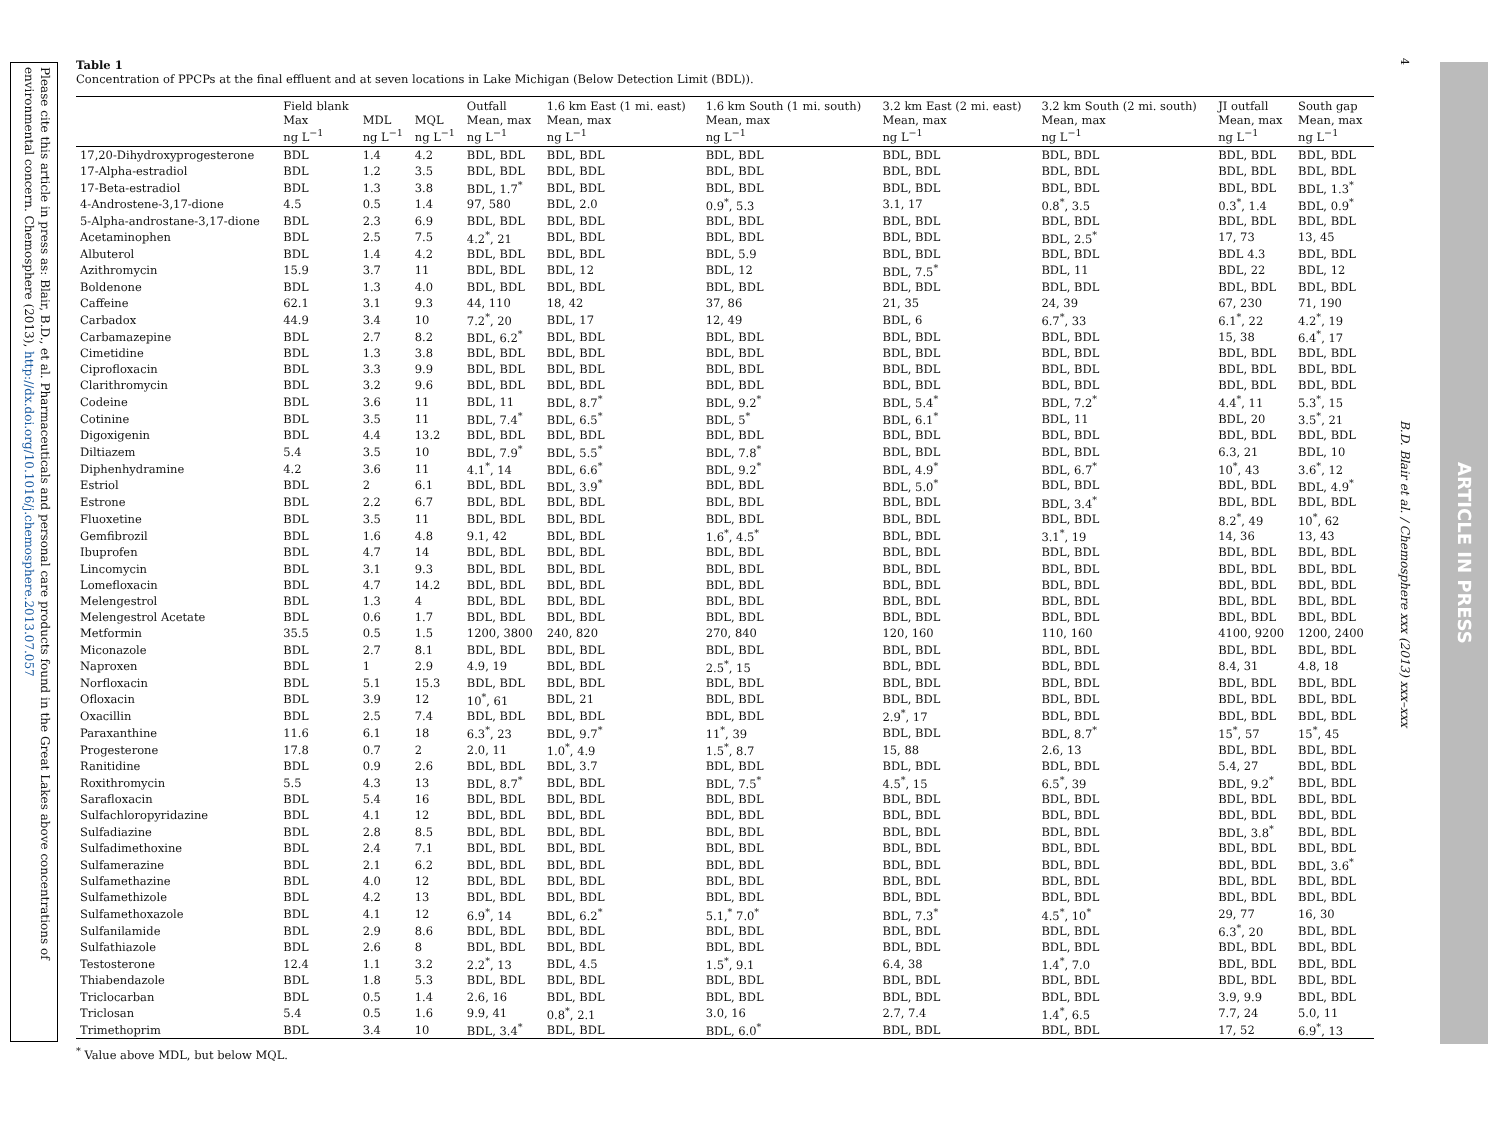Please cite this article in press as: Blair, B.D., et al. Pharmaceuticals and personal care products found in the Great Lakes above concentrations of environmental concern. Chemosphere (2013), http://dx.doi.org/10.1016/j.chemosphere.2013.07.057
Table 1
Concentration of PPCPs at the final effluent and at seven locations in Lake Michigan (Below Detection Limit (BDL)).
| | Field blank Max ng L<sup>−1</sup> | MDL ng L<sup>−1</sup> | MQL ng L<sup>−1</sup> | Outfall Mean, max ng L<sup>−1</sup> | 1.6 km East (1 mi. east) Mean, max ng L<sup>−1</sup> | 1.6 km South (1 mi. south) Mean, max ng L<sup>−1</sup> | 3.2 km East (2 mi. east) Mean, max ng L<sup>−1</sup> | 3.2 km South (2 mi. south) Mean, max ng L<sup>−1</sup> | JI outfall Mean, max ng L<sup>−1</sup> | South gap Mean, max ng L<sup>−1</sup> |
| --- | --- | --- | --- | --- | --- | --- | --- | --- | --- | --- |
| 17,20-Dihydroxyprogesterone | BDL | 1.4 | 4.2 | BDL, BDL | BDL, BDL | BDL, BDL | BDL, BDL | BDL, BDL | BDL, BDL | BDL, BDL |
| 17-Alpha-estradiol | BDL | 1.2 | 3.5 | BDL, BDL | BDL, BDL | BDL, BDL | BDL, BDL | BDL, BDL | BDL, BDL | BDL, BDL |
| 17-Beta-estradiol | BDL | 1.3 | 3.8 | BDL, 1.7<sup>*</sup> | BDL, BDL | BDL, BDL | BDL, BDL | BDL, BDL | BDL, BDL | BDL, 1.3<sup>*</sup> |
| 4-Androstene-3,17-dione | 4.5 | 0.5 | 1.4 | 97, 580 | BDL, 2.0 | 0.9<sup>*</sup>, 5.3 | 3.1, 17 | 0.8<sup>*</sup>, 3.5 | 0.3<sup>*</sup>, 1.4 | BDL, 0.9<sup>*</sup> |
| 5-Alpha-androstane-3,17-dione | BDL | 2.3 | 6.9 | BDL, BDL | BDL, BDL | BDL, BDL | BDL, BDL | BDL, BDL | BDL, BDL | BDL, BDL |
| Acetaminophen | BDL | 2.5 | 7.5 | 4.2<sup>*</sup>, 21 | BDL, BDL | BDL, BDL | BDL, BDL | BDL, 2.5<sup>*</sup> | 17, 73 | 13, 45 |
| Albuterol | BDL | 1.4 | 4.2 | BDL, BDL | BDL, BDL | BDL, 5.9 | BDL, BDL | BDL, BDL | BDL 4.3 | BDL, BDL |
| Azithromycin | 15.9 | 3.7 | 11 | BDL, BDL | BDL, 12 | BDL, 12 | BDL, 7.5<sup>*</sup> | BDL, 11 | BDL, 22 | BDL, 12 |
| Boldenone | BDL | 1.3 | 4.0 | BDL, BDL | BDL, BDL | BDL, BDL | BDL, BDL | BDL, BDL | BDL, BDL | BDL, BDL |
| Caffeine | 62.1 | 3.1 | 9.3 | 44, 110 | 18, 42 | 37, 86 | 21, 35 | 24, 39 | 67, 230 | 71, 190 |
| Carbadox | 44.9 | 3.4 | 10 | 7.2<sup>*</sup>, 20 | BDL, 17 | 12, 49 | BDL, 6 | 6.7<sup>*</sup>, 33 | 6.1<sup>*</sup>, 22 | 4.2<sup>*</sup>, 19 |
| Carbamazepine | BDL | 2.7 | 8.2 | BDL, 6.2<sup>*</sup> | BDL, BDL | BDL, BDL | BDL, BDL | BDL, BDL | 15, 38 | 6.4<sup>*</sup>, 17 |
| Cimetidine | BDL | 1.3 | 3.8 | BDL, BDL | BDL, BDL | BDL, BDL | BDL, BDL | BDL, BDL | BDL, BDL | BDL, BDL |
| Ciprofloxacin | BDL | 3.3 | 9.9 | BDL, BDL | BDL, BDL | BDL, BDL | BDL, BDL | BDL, BDL | BDL, BDL | BDL, BDL |
| Clarithromycin | BDL | 3.2 | 9.6 | BDL, BDL | BDL, BDL | BDL, BDL | BDL, BDL | BDL, BDL | BDL, BDL | BDL, BDL |
| Codeine | BDL | 3.6 | 11 | BDL, 11 | BDL, 8.7<sup>*</sup> | BDL, 9.2<sup>*</sup> | BDL, 5.4<sup>*</sup> | BDL, 7.2<sup>*</sup> | 4.4<sup>*</sup>, 11 | 5.3<sup>*</sup>, 15 |
| Cotinine | BDL | 3.5 | 11 | BDL, 7.4<sup>*</sup> | BDL, 6.5<sup>*</sup> | BDL, 5<sup>*</sup> | BDL, 6.1<sup>*</sup> | BDL, 11 | BDL, 20 | 3.5<sup>*</sup>, 21 |
| Digoxigenin | BDL | 4.4 | 13.2 | BDL, BDL | BDL, BDL | BDL, BDL | BDL, BDL | BDL, BDL | BDL, BDL | BDL, BDL |
| Diltiazem | 5.4 | 3.5 | 10 | BDL, 7.9<sup>*</sup> | BDL, 5.5<sup>*</sup> | BDL, 7.8<sup>*</sup> | BDL, BDL | BDL, BDL | 6.3, 21 | BDL, 10 |
| Diphenhydramine | 4.2 | 3.6 | 11 | 4.1<sup>*</sup>, 14 | BDL, 6.6<sup>*</sup> | BDL, 9.2<sup>*</sup> | BDL, 4.9<sup>*</sup> | BDL, 6.7<sup>*</sup> | 10<sup>*</sup>, 43 | 3.6<sup>*</sup>, 12 |
| Estriol | BDL | 2 | 6.1 | BDL, BDL | BDL, 3.9<sup>*</sup> | BDL, BDL | BDL, 5.0<sup>*</sup> | BDL, BDL | BDL, BDL | BDL, 4.9<sup>*</sup> |
| Estrone | BDL | 2.2 | 6.7 | BDL, BDL | BDL, BDL | BDL, BDL | BDL, BDL | BDL, 3.4<sup>*</sup> | BDL, BDL | BDL, BDL |
| Fluoxetine | BDL | 3.5 | 11 | BDL, BDL | BDL, BDL | BDL, BDL | BDL, BDL | BDL, BDL | 8.2<sup>*</sup>, 49 | 10<sup>*</sup>, 62 |
| Gemfibrozil | BDL | 1.6 | 4.8 | 9.1, 42 | BDL, BDL | 1.6<sup>*</sup>, 4.5<sup>*</sup> | BDL, BDL | 3.1<sup>*</sup>, 19 | 14, 36 | 13, 43 |
| Ibuprofen | BDL | 4.7 | 14 | BDL, BDL | BDL, BDL | BDL, BDL | BDL, BDL | BDL, BDL | BDL, BDL | BDL, BDL |
| Lincomycin | BDL | 3.1 | 9.3 | BDL, BDL | BDL, BDL | BDL, BDL | BDL, BDL | BDL, BDL | BDL, BDL | BDL, BDL |
| Lomefloxacin | BDL | 4.7 | 14.2 | BDL, BDL | BDL, BDL | BDL, BDL | BDL, BDL | BDL, BDL | BDL, BDL | BDL, BDL |
| Melengestrol | BDL | 1.3 | 4 | BDL, BDL | BDL, BDL | BDL, BDL | BDL, BDL | BDL, BDL | BDL, BDL | BDL, BDL |
| Melengestrol Acetate | BDL | 0.6 | 1.7 | BDL, BDL | BDL, BDL | BDL, BDL | BDL, BDL | BDL, BDL | BDL, BDL | BDL, BDL |
| Metformin | 35.5 | 0.5 | 1.5 | 1200, 3800 | 240, 820 | 270, 840 | 120, 160 | 110, 160 | 4100, 9200 | 1200, 2400 |
| Miconazole | BDL | 2.7 | 8.1 | BDL, BDL | BDL, BDL | BDL, BDL | BDL, BDL | BDL, BDL | BDL, BDL | BDL, BDL |
| Naproxen | BDL | 1 | 2.9 | 4.9, 19 | BDL, BDL | 2.5<sup>*</sup>, 15 | BDL, BDL | BDL, BDL | 8.4, 31 | 4.8, 18 |
| Norfloxacin | BDL | 5.1 | 15.3 | BDL, BDL | BDL, BDL | BDL, BDL | BDL, BDL | BDL, BDL | BDL, BDL | BDL, BDL |
| Ofloxacin | BDL | 3.9 | 12 | 10<sup>*</sup>, 61 | BDL, 21 | BDL, BDL | BDL, BDL | BDL, BDL | BDL, BDL | BDL, BDL |
| Oxacillin | BDL | 2.5 | 7.4 | BDL, BDL | BDL, BDL | BDL, BDL | 2.9<sup>*</sup>, 17 | BDL, BDL | BDL, BDL | BDL, BDL |
| Paraxanthine | 11.6 | 6.1 | 18 | 6.3<sup>*</sup>, 23 | BDL, 9.7<sup>*</sup> | 11<sup>*</sup>, 39 | BDL, BDL | BDL, 8.7<sup>*</sup> | 15<sup>*</sup>, 57 | 15<sup>*</sup>, 45 |
| Progesterone | 17.8 | 0.7 | 2 | 2.0, 11 | 1.0<sup>*</sup>, 4.9 | 1.5<sup>*</sup>, 8.7 | 15, 88 | 2.6, 13 | BDL, BDL | BDL, BDL |
| Ranitidine | BDL | 0.9 | 2.6 | BDL, BDL | BDL, 3.7 | BDL, BDL | BDL, BDL | BDL, BDL | 5.4, 27 | BDL, BDL |
| Roxithromycin | 5.5 | 4.3 | 13 | BDL, 8.7<sup>*</sup> | BDL, BDL | BDL, 7.5<sup>*</sup> | 4.5<sup>*</sup>, 15 | 6.5<sup>*</sup>, 39 | BDL, 9.2<sup>*</sup> | BDL, BDL |
| Sarafloxacin | BDL | 5.4 | 16 | BDL, BDL | BDL, BDL | BDL, BDL | BDL, BDL | BDL, BDL | BDL, BDL | BDL, BDL |
| Sulfachloropyridazine | BDL | 4.1 | 12 | BDL, BDL | BDL, BDL | BDL, BDL | BDL, BDL | BDL, BDL | BDL, BDL | BDL, BDL |
| Sulfadiazine | BDL | 2.8 | 8.5 | BDL, BDL | BDL, BDL | BDL, BDL | BDL, BDL | BDL, BDL | BDL, 3.8<sup>*</sup> | BDL, BDL |
| Sulfadimethoxine | BDL | 2.4 | 7.1 | BDL, BDL | BDL, BDL | BDL, BDL | BDL, BDL | BDL, BDL | BDL, BDL | BDL, BDL |
| Sulfamerazine | BDL | 2.1 | 6.2 | BDL, BDL | BDL, BDL | BDL, BDL | BDL, BDL | BDL, BDL | BDL, BDL | BDL, 3.6<sup>*</sup> |
| Sulfamethazine | BDL | 4.0 | 12 | BDL, BDL | BDL, BDL | BDL, BDL | BDL, BDL | BDL, BDL | BDL, BDL | BDL, BDL |
| Sulfamethizole | BDL | 4.2 | 13 | BDL, BDL | BDL, BDL | BDL, BDL | BDL, BDL | BDL, BDL | BDL, BDL | BDL, BDL |
| Sulfamethoxazole | BDL | 4.1 | 12 | 6.9<sup>*</sup>, 14 | BDL, 6.2<sup>*</sup> | 5.1,<sup>*</sup> 7.0<sup>*</sup> | BDL, 7.3<sup>*</sup> | 4.5<sup>*</sup>, 10<sup>*</sup> | 29, 77 | 16, 30 |
| Sulfanilamide | BDL | 2.9 | 8.6 | BDL, BDL | BDL, BDL | BDL, BDL | BDL, BDL | BDL, BDL | 6.3<sup>*</sup>, 20 | BDL, BDL |
| Sulfathiazole | BDL | 2.6 | 8 | BDL, BDL | BDL, BDL | BDL, BDL | BDL, BDL | BDL, BDL | BDL, BDL | BDL, BDL |
| Testosterone | 12.4 | 1.1 | 3.2 | 2.2<sup>*</sup>, 13 | BDL, 4.5 | 1.5<sup>*</sup>, 9.1 | 6.4, 38 | 1.4<sup>*</sup>, 7.0 | BDL, BDL | BDL, BDL |
| Thiabendazole | BDL | 1.8 | 5.3 | BDL, BDL | BDL, BDL | BDL, BDL | BDL, BDL | BDL, BDL | BDL, BDL | BDL, BDL |
| Triclocarban | BDL | 0.5 | 1.4 | 2.6, 16 | BDL, BDL | BDL, BDL | BDL, BDL | BDL, BDL | 3.9, 9.9 | BDL, BDL |
| Triclosan | 5.4 | 0.5 | 1.6 | 9.9, 41 | 0.8<sup>*</sup>, 2.1 | 3.0, 16 | 2.7, 7.4 | 1.4<sup>*</sup>, 6.5 | 7.7, 24 | 5.0, 11 |
| Trimethoprim | BDL | 3.4 | 10 | BDL, 3.4<sup>*</sup> | BDL, BDL | BDL, 6.0<sup>*</sup> | BDL, BDL | BDL, BDL | 17, 52 | 6.9<sup>*</sup>, 13 |
<sup>*</sup> Value above MDL, but below MQL.
4
B.D. Blair et al. / Chemosphere xxx (2013) xxx–xxx
ARTICLE IN PRESS